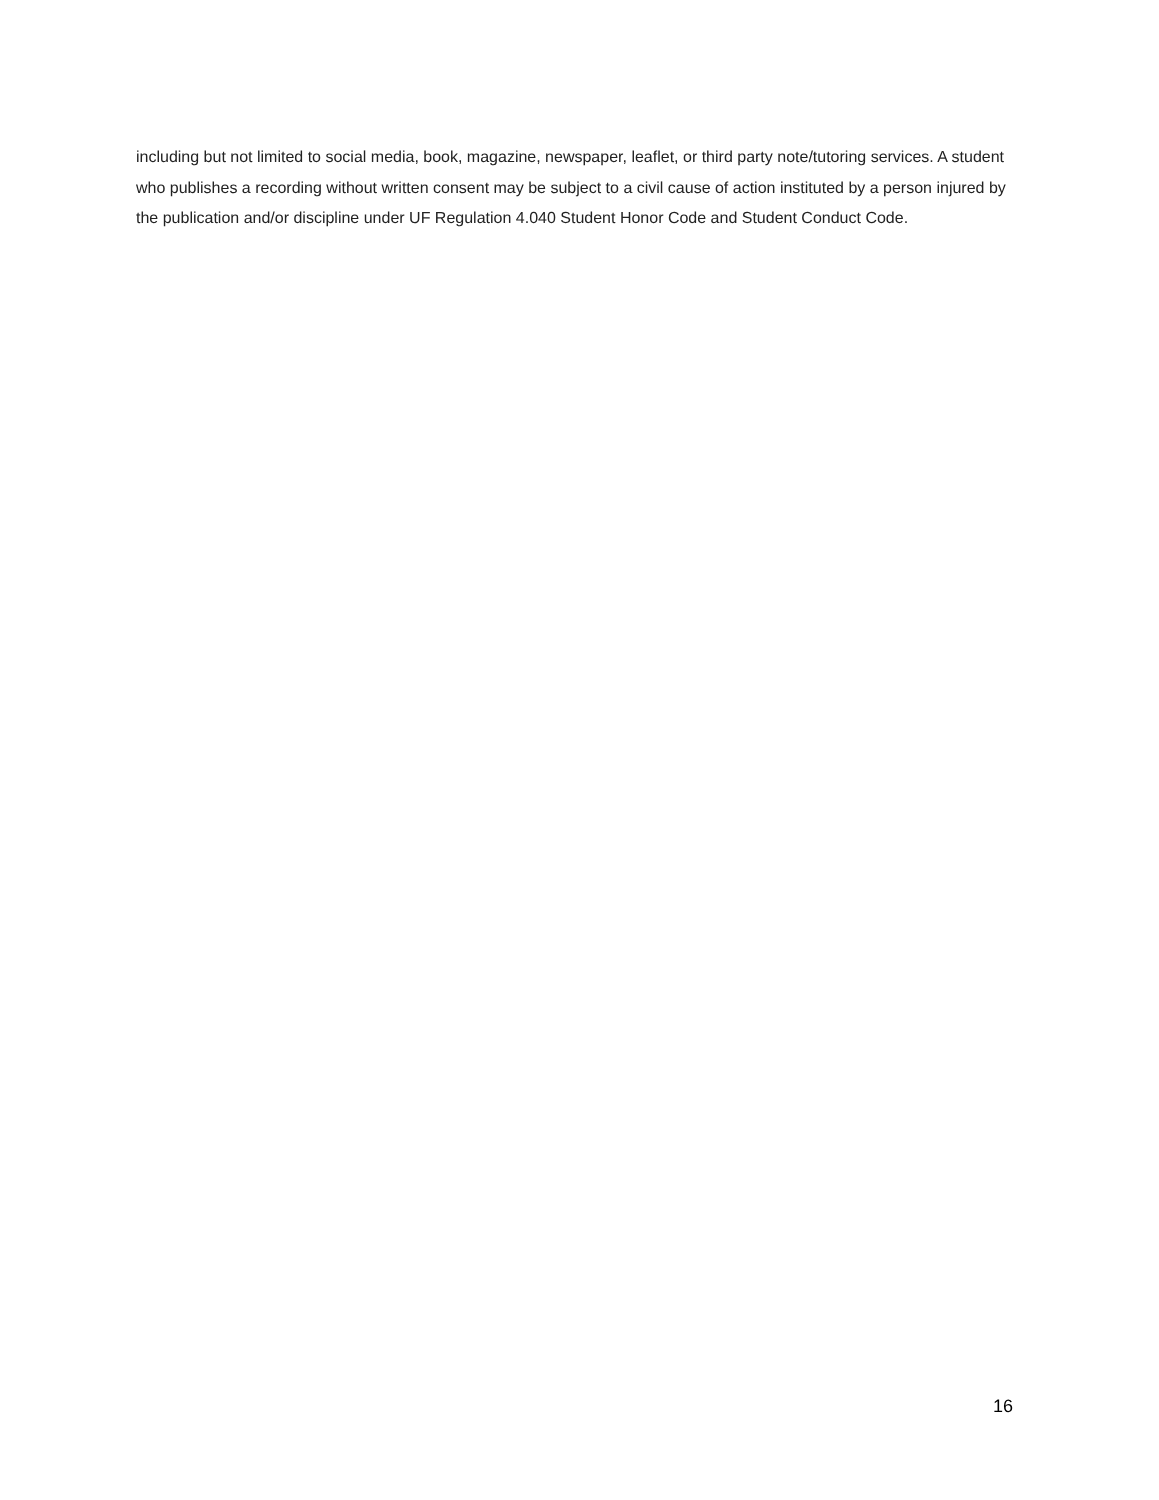including but not limited to social media, book, magazine, newspaper, leaflet, or third party note/tutoring services. A student who publishes a recording without written consent may be subject to a civil cause of action instituted by a person injured by the publication and/or discipline under UF Regulation 4.040 Student Honor Code and Student Conduct Code.
16